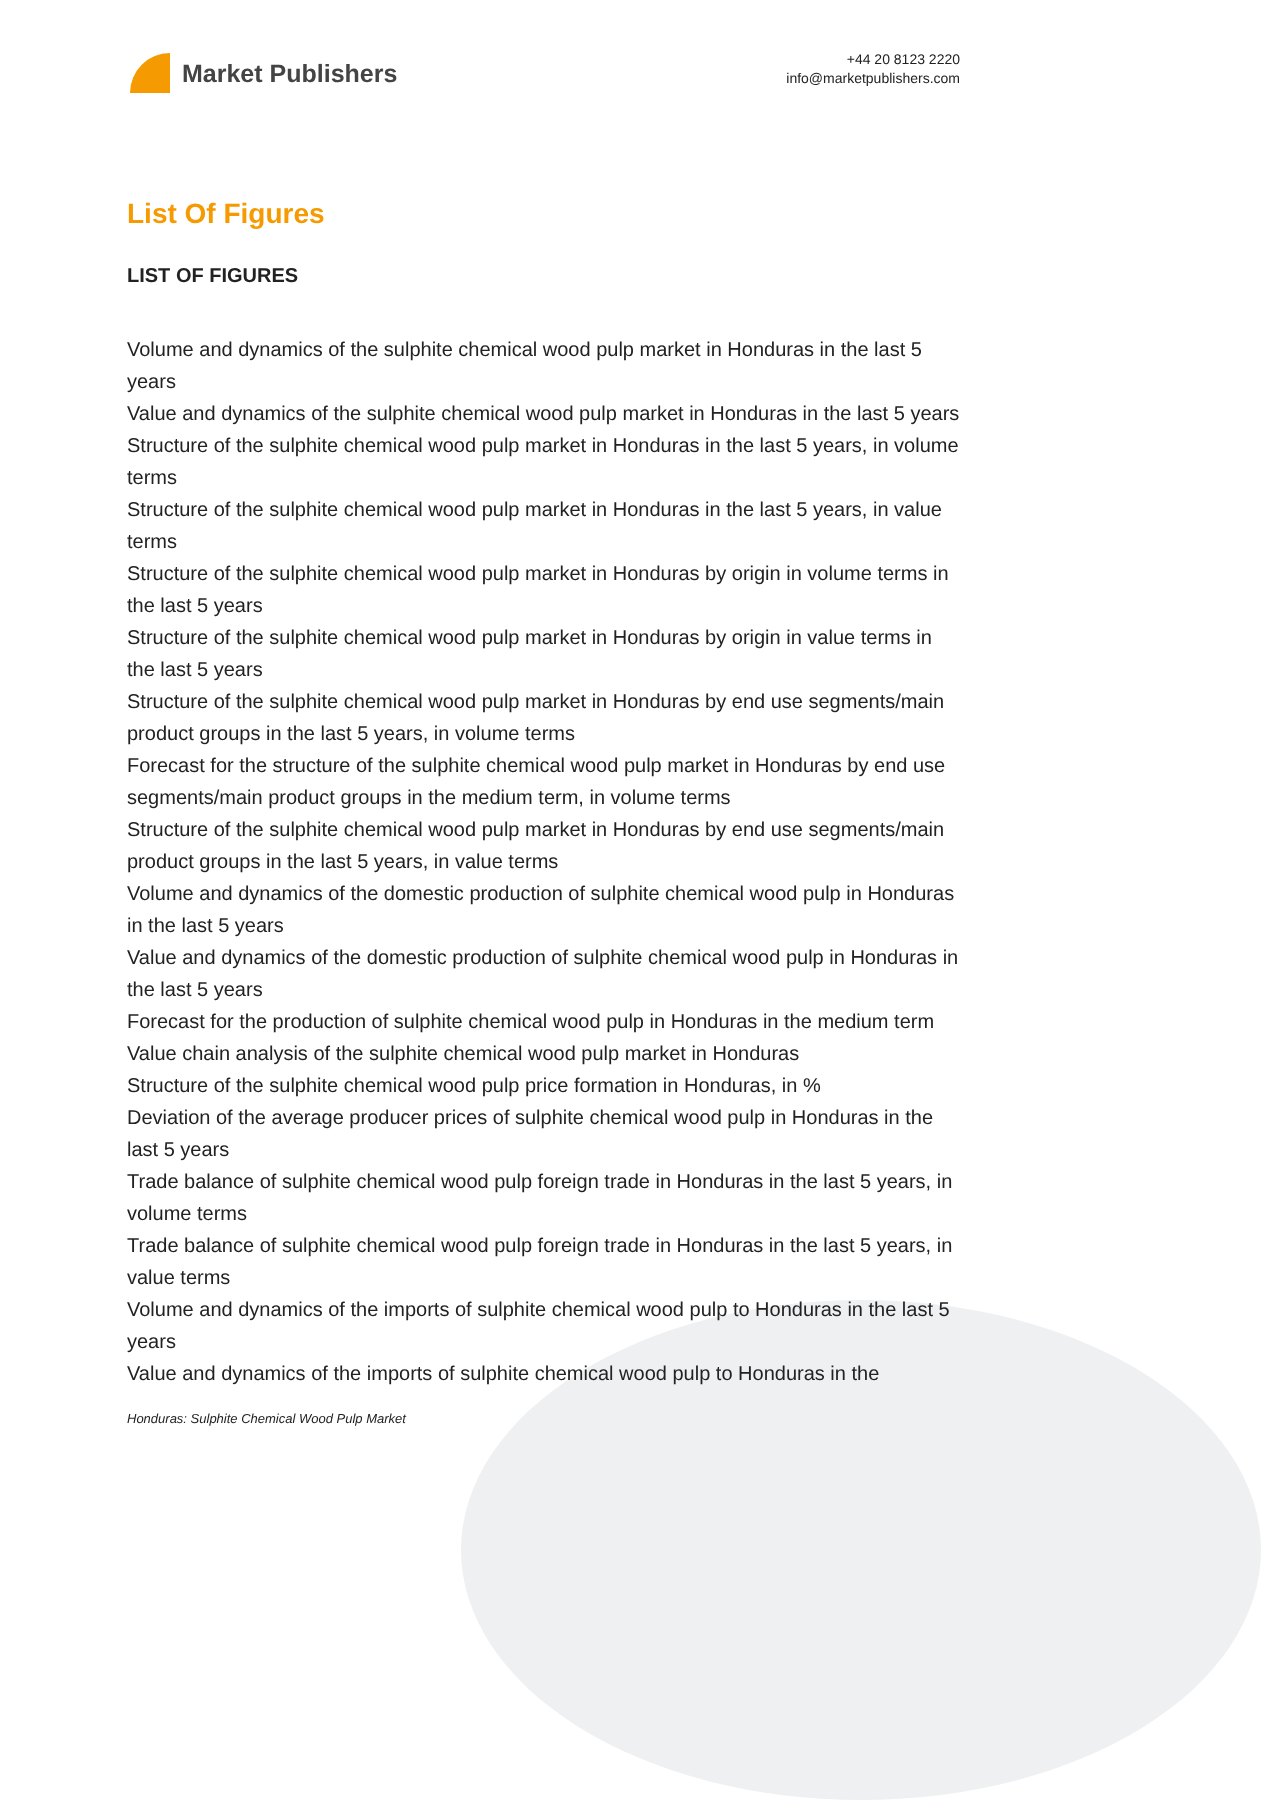Market Publishers
+44 20 8123 2220
info@marketpublishers.com
List Of Figures
LIST OF FIGURES
Volume and dynamics of the sulphite chemical wood pulp market in Honduras in the last 5 years
Value and dynamics of the sulphite chemical wood pulp market in Honduras in the last 5 years
Structure of the sulphite chemical wood pulp market in Honduras in the last 5 years, in volume terms
Structure of the sulphite chemical wood pulp market in Honduras in the last 5 years, in value terms
Structure of the sulphite chemical wood pulp market in Honduras by origin in volume terms in the last 5 years
Structure of the sulphite chemical wood pulp market in Honduras by origin in value terms in the last 5 years
Structure of the sulphite chemical wood pulp market in Honduras by end use segments/main product groups in the last 5 years, in volume terms
Forecast for the structure of the sulphite chemical wood pulp market in Honduras by end use segments/main product groups in the medium term, in volume terms
Structure of the sulphite chemical wood pulp market in Honduras by end use segments/main product groups in the last 5 years, in value terms
Volume and dynamics of the domestic production of sulphite chemical wood pulp in Honduras in the last 5 years
Value and dynamics of the domestic production of sulphite chemical wood pulp in Honduras in the last 5 years
Forecast for the production of sulphite chemical wood pulp in Honduras in the medium term
Value chain analysis of the sulphite chemical wood pulp market in Honduras
Structure of the sulphite chemical wood pulp price formation in Honduras, in %
Deviation of the average producer prices of sulphite chemical wood pulp in Honduras in the last 5 years
Trade balance of sulphite chemical wood pulp foreign trade in Honduras in the last 5 years, in volume terms
Trade balance of sulphite chemical wood pulp foreign trade in Honduras in the last 5 years, in value terms
Volume and dynamics of the imports of sulphite chemical wood pulp to Honduras in the last 5 years
Value and dynamics of the imports of sulphite chemical wood pulp to Honduras in the
Honduras: Sulphite Chemical Wood Pulp Market